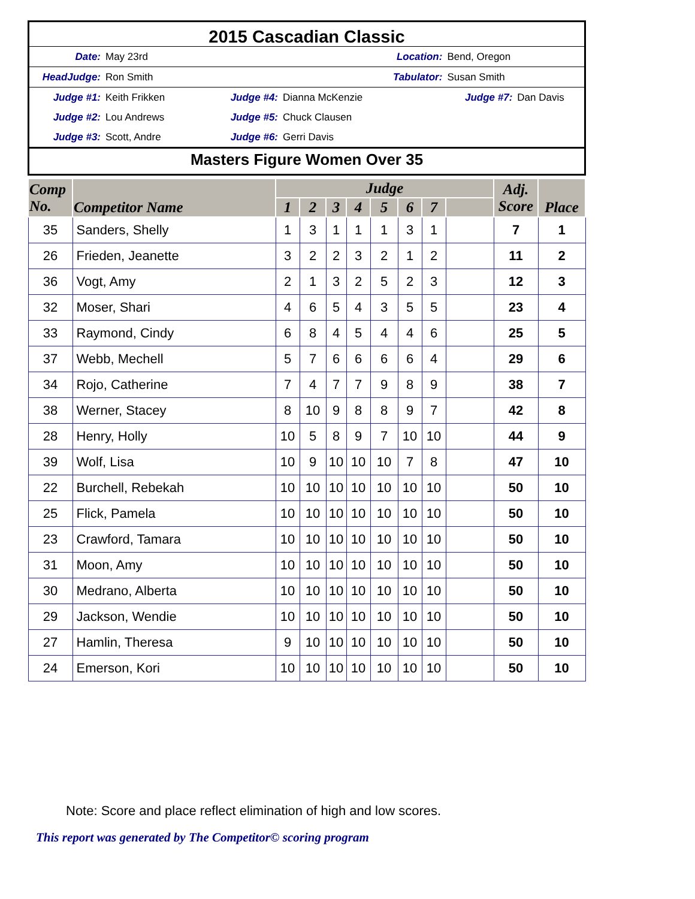2015 Cascadian Classic
| Date: | May 23rd | Location: | | Bend, Oregon | |
| HeadJudge: | Ron Smith | Tabulator: | | Susan Smith | |
| Judge #1: | Keith Frikken | Judge #4: | Dianna McKenzie | Judge #7: | Dan Davis |
| Judge #2: | Lou Andrews | Judge #5: | Chuck Clausen | | |
| Judge #3: | Scott, Andre | Judge #6: | Gerri Davis | | |
Masters Figure Women Over 35
| Comp No. | Competitor Name | Judge | | | | | | | | Adj. Score | Place |
| --- | --- | --- | --- | --- | --- | --- | --- | --- | --- | --- | --- |
| | | 1 | 2 | 3 | 4 | 5 | 6 | 7 | | | |
| 35 | Sanders, Shelly | 1 | 3 | 1 | 1 | 1 | 3 | 1 | | 7 | 1 |
| 26 | Frieden, Jeanette | 3 | 2 | 2 | 3 | 2 | 1 | 2 | | 11 | 2 |
| 36 | Vogt, Amy | 2 | 1 | 3 | 2 | 5 | 2 | 3 | | 12 | 3 |
| 32 | Moser, Shari | 4 | 6 | 5 | 4 | 3 | 5 | 5 | | 23 | 4 |
| 33 | Raymond, Cindy | 6 | 8 | 4 | 5 | 4 | 4 | 6 | | 25 | 5 |
| 37 | Webb, Mechell | 5 | 7 | 6 | 6 | 6 | 6 | 4 | | 29 | 6 |
| 34 | Rojo, Catherine | 7 | 4 | 7 | 7 | 9 | 8 | 9 | | 38 | 7 |
| 38 | Werner, Stacey | 8 | 10 | 9 | 8 | 8 | 9 | 7 | | 42 | 8 |
| 28 | Henry, Holly | 10 | 5 | 8 | 9 | 7 | 10 | 10 | | 44 | 9 |
| 39 | Wolf, Lisa | 10 | 9 | 10 | 10 | 10 | 7 | 8 | | 47 | 10 |
| 22 | Burchell, Rebekah | 10 | 10 | 10 | 10 | 10 | 10 | 10 | | 50 | 10 |
| 25 | Flick, Pamela | 10 | 10 | 10 | 10 | 10 | 10 | 10 | | 50 | 10 |
| 23 | Crawford, Tamara | 10 | 10 | 10 | 10 | 10 | 10 | 10 | | 50 | 10 |
| 31 | Moon, Amy | 10 | 10 | 10 | 10 | 10 | 10 | 10 | | 50 | 10 |
| 30 | Medrano, Alberta | 10 | 10 | 10 | 10 | 10 | 10 | 10 | | 50 | 10 |
| 29 | Jackson, Wendie | 10 | 10 | 10 | 10 | 10 | 10 | 10 | | 50 | 10 |
| 27 | Hamlin, Theresa | 9 | 10 | 10 | 10 | 10 | 10 | 10 | | 50 | 10 |
| 24 | Emerson, Kori | 10 | 10 | 10 | 10 | 10 | 10 | 10 | | 50 | 10 |
Note: Score and place reflect elimination of high and low scores.
This report was generated by The Competitor© scoring program